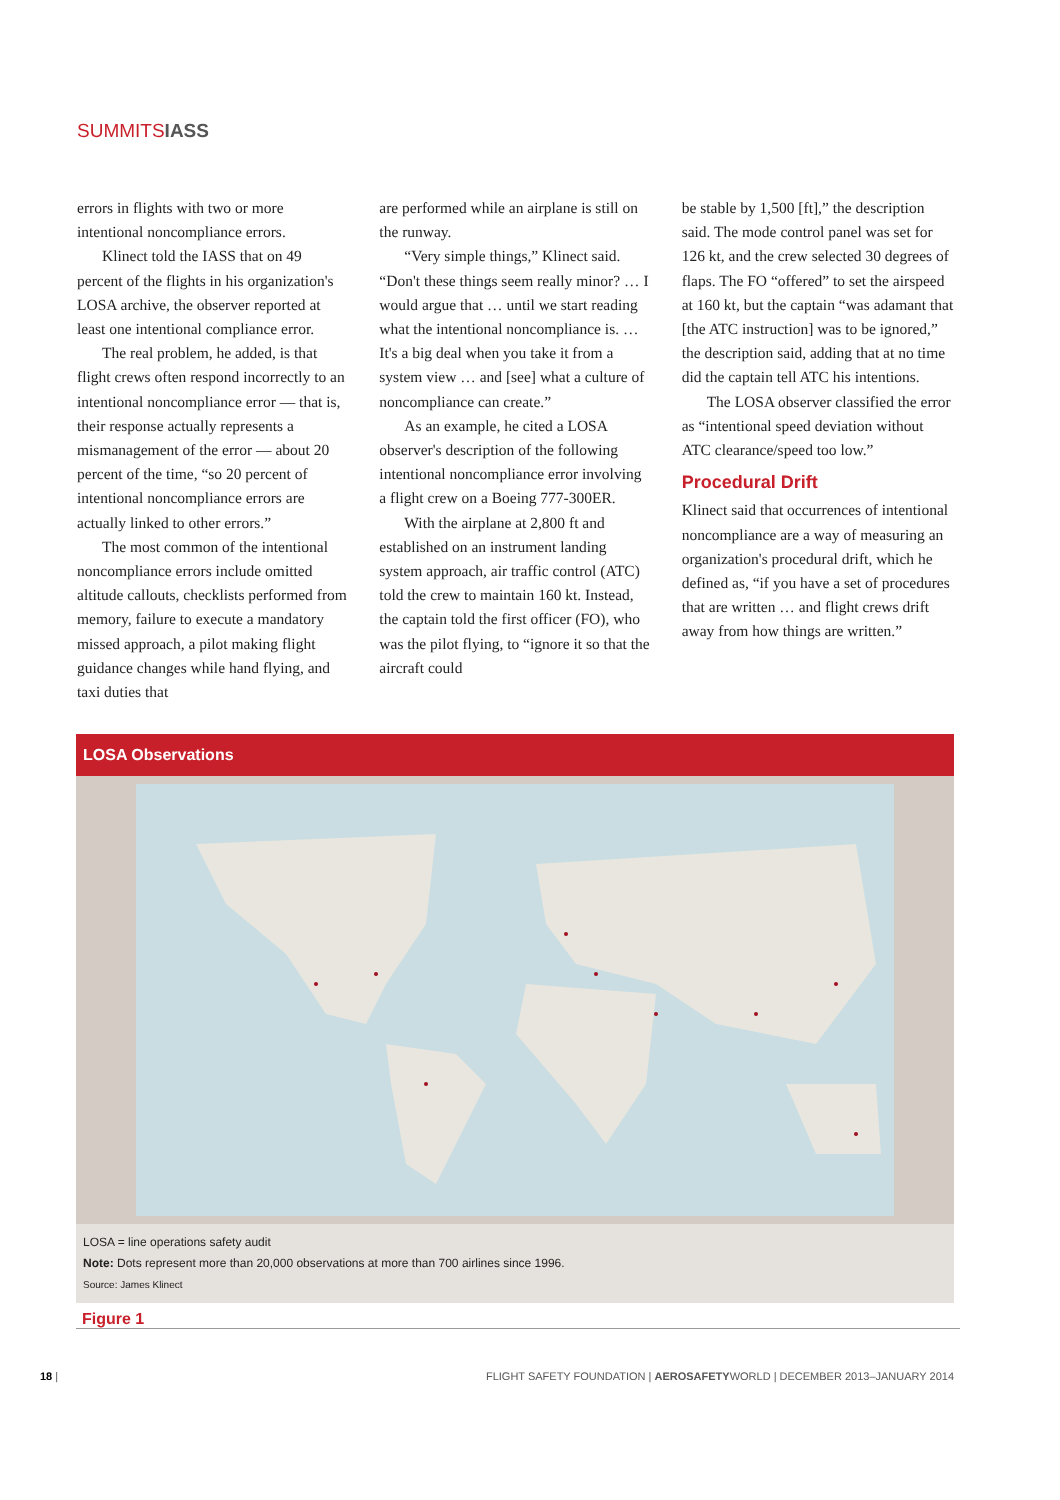SUMMITSIASS
errors in flights with two or more intentional noncompliance errors.
Klinect told the IASS that on 49 percent of the flights in his organization's LOSA archive, the observer reported at least one intentional compliance error.
The real problem, he added, is that flight crews often respond incorrectly to an intentional noncompliance error — that is, their response actually represents a mismanagement of the error — about 20 percent of the time, “so 20 percent of intentional noncompliance errors are actually linked to other errors.”
The most common of the intentional noncompliance errors include omitted altitude callouts, checklists performed from memory, failure to execute a mandatory missed approach, a pilot making flight guidance changes while hand flying, and taxi duties that
are performed while an airplane is still on the runway.
“Very simple things,” Klinect said. “Don't these things seem really minor? … I would argue that … until we start reading what the intentional noncompliance is. … It's a big deal when you take it from a system view … and [see] what a culture of noncompliance can create.”
As an example, he cited a LOSA observer's description of the following intentional noncompliance error involving a flight crew on a Boeing 777-300ER.
With the airplane at 2,800 ft and established on an instrument landing system approach, air traffic control (ATC) told the crew to maintain 160 kt. Instead, the captain told the first officer (FO), who was the pilot flying, to “ignore it so that the aircraft could
be stable by 1,500 [ft],” the description said. The mode control panel was set for 126 kt, and the crew selected 30 degrees of flaps. The FO “offered” to set the airspeed at 160 kt, but the captain “was adamant that [the ATC instruction] was to be ignored,” the description said, adding that at no time did the captain tell ATC his intentions.
The LOSA observer classified the error as “intentional speed deviation without ATC clearance/speed too low.”
Procedural Drift
Klinect said that occurrences of intentional noncompliance are a way of measuring an organization's procedural drift, which he defined as, “if you have a set of procedures that are written … and flight crews drift away from how things are written.”
LOSA Observations
LOSA = line operations safety audit
Note: Dots represent more than 20,000 observations at more than 700 airlines since 1996.
Source: James Klinect
Figure 1
18 | FLIGHT SAFETY FOUNDATION | AEROSAFETYWORLD | DECEMBER 2013–JANUARY 2014